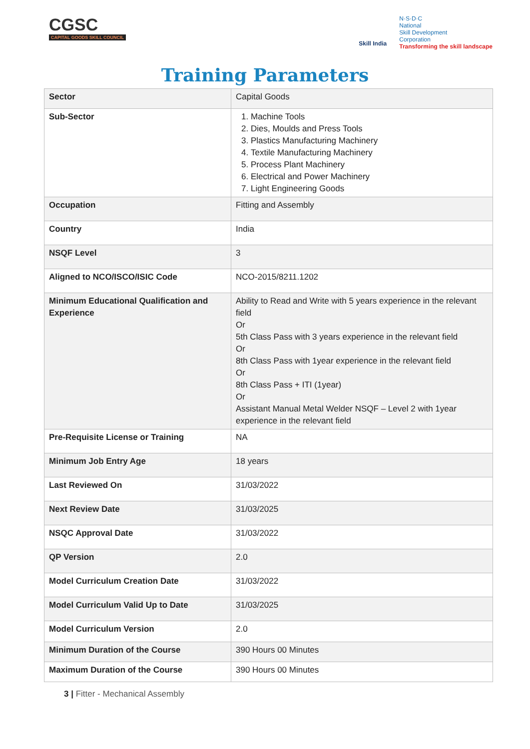CGSC
CAPITAL GOODS SKILL COUNCIL
Skill India
N·S·D·C
National
Skill Development
Corporation
Transforming the skill landscape
Training Parameters
| Sector | Capital Goods |
| Sub-Sector | 1. Machine Tools 2. Dies, Moulds and Press Tools 3. Plastics Manufacturing Machinery 4. Textile Manufacturing Machinery 5. Process Plant Machinery 6. Electrical and Power Machinery 7. Light Engineering Goods |
| Occupation | Fitting and Assembly |
| Country | India |
| NSQF Level | 3 |
| Aligned to NCO/ISCO/ISIC Code | NCO-2015/8211.1202 |
| Minimum Educational Qualification and Experience | Ability to Read and Write with 5 years experience in the relevant field Or 5th Class Pass with 3 years experience in the relevant field Or 8th Class Pass with 1year experience in the relevant field Or 8th Class Pass + ITI (1year) Or Assistant Manual Metal Welder NSQF – Level 2 with 1year experience in the relevant field |
| Pre-Requisite License or Training | NA |
| Minimum Job Entry Age | 18 years |
| Last Reviewed On | 31/03/2022 |
| Next Review Date | 31/03/2025 |
| NSQC Approval Date | 31/03/2022 |
| QP Version | 2.0 |
| Model Curriculum Creation Date | 31/03/2022 |
| Model Curriculum Valid Up to Date | 31/03/2025 |
| Model Curriculum Version | 2.0 |
| Minimum Duration of the Course | 390 Hours 00 Minutes |
| Maximum Duration of the Course | 390 Hours 00 Minutes |
3 | Fitter - Mechanical Assembly